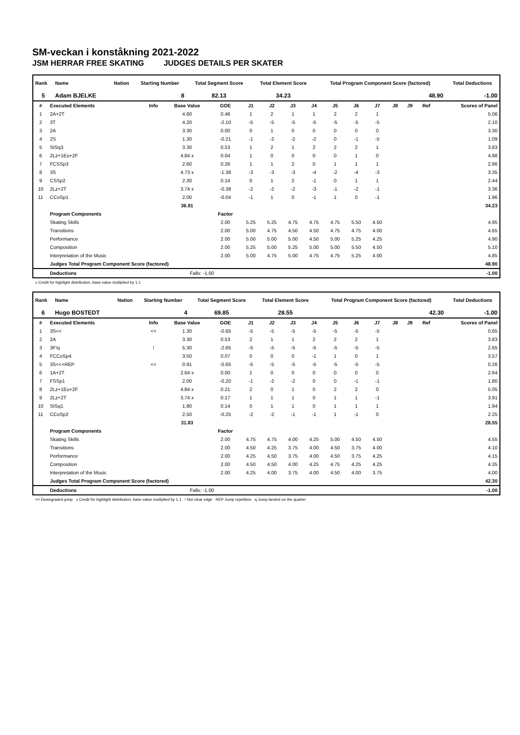SM-veckan i konståkning 2021-2022
JSM HERRAR FREE SKATING JUDGES DETAILS PER SKATER
| Rank | Name | Nation | Starting Number | Total Segment Score | Total Element Score | Total Program Component Score (factored) | Total Deductions |
| --- | --- | --- | --- | --- | --- | --- | --- |
| 5 | Adam BJELKE | | 8 | 82.13 | 34.23 | 48.90 | -1.00 |
| # | Executed Elements | Info | Base Value | GOE | J1 | J2 | J3 | J4 | J5 | J6 | J7 | J8 | J9 | Ref | Scores of Panel |
| --- | --- | --- | --- | --- | --- | --- | --- | --- | --- | --- | --- | --- | --- | --- | --- |
| 1 | 2A+2T | | 4.60 | 0.46 | 1 | 2 | 1 | 1 | 2 | 2 | 1 | | | | 5.06 |
| 2 | 3T | | 4.20 | -2.10 | -5 | -5 | -5 | -5 | -5 | -5 | -5 | | | | 2.10 |
| 3 | 2A | | 3.30 | 0.00 | 0 | 1 | 0 | 0 | 0 | 0 | 0 | | | | 3.30 |
| 4 | 2S | | 1.30 | -0.21 | -1 | -2 | -2 | -2 | 0 | -1 | -5 | | | | 1.09 |
| 5 | StSq3 | | 3.30 | 0.53 | 1 | 2 | 1 | 2 | 2 | 2 | 1 | | | | 3.83 |
| 6 | 2Lz+1Eu+2F | | 4.84 x | 0.04 | 1 | 0 | 0 | 0 | 0 | 1 | 0 | | | | 4.88 |
| 7 | FCSSp3 | | 2.60 | 0.26 | 1 | 1 | 2 | 0 | 1 | 1 | 1 | | | | 2.86 |
| 8 | 3S | | 4.73 x | -1.38 | -3 | -3 | -3 | -4 | -2 | -4 | -3 | | | | 3.35 |
| 9 | CSSp2 | | 2.30 | 0.14 | 0 | 1 | 2 | -1 | 0 | 1 | 1 | | | | 2.44 |
| 10 | 2Lz+2T | | 3.74 x | -0.38 | -2 | -2 | -2 | -3 | -1 | -2 | -1 | | | | 3.36 |
| 11 | CCoSp1 | | 2.00 | -0.04 | -1 | 1 | 0 | -1 | 1 | 0 | -1 | | | | 1.96 |
| | | | 36.91 | | | | | | | | | | | | 34.23 |
| | Program Components | | | Factor | | | | | | | | | | | |
| | Skating Skills | | | 2.00 | 5.25 | 5.25 | 4.75 | 4.75 | 4.75 | 5.50 | 4.50 | | | | 4.95 |
| | Transitions | | | 2.00 | 5.00 | 4.75 | 4.50 | 4.50 | 4.75 | 4.75 | 4.00 | | | | 4.65 |
| | Performance | | | 2.00 | 5.00 | 5.00 | 5.00 | 4.50 | 5.00 | 5.25 | 4.25 | | | | 4.90 |
| | Composition | | | 2.00 | 5.25 | 5.00 | 5.25 | 5.00 | 5.00 | 5.50 | 4.50 | | | | 5.10 |
| | Interpretation of the Music | | | 2.00 | 5.00 | 4.75 | 5.00 | 4.75 | 4.75 | 5.25 | 4.00 | | | | 4.85 |
| | Judges Total Program Component Score (factored) | | | | | | | | | | | | | | 48.90 |
| | Deductions | | Falls: -1.00 | | | | | | | | | | | | -1.00 |
x Credit for highlight distribution, base value multiplied by 1.1
| Rank | Name | Nation | Starting Number | Total Segment Score | Total Element Score | Total Program Component Score (factored) | Total Deductions |
| --- | --- | --- | --- | --- | --- | --- | --- |
| 6 | Hugo BOSTEDT | | 4 | 69.85 | 28.55 | 42.30 | -1.00 |
| # | Executed Elements | Info | Base Value | GOE | J1 | J2 | J3 | J4 | J5 | J6 | J7 | J8 | J9 | Ref | Scores of Panel |
| --- | --- | --- | --- | --- | --- | --- | --- | --- | --- | --- | --- | --- | --- | --- | --- |
| 1 | 3S<< | << | 1.30 | -0.65 | -5 | -5 | -5 | -5 | -5 | -5 | -5 | | | | 0.65 |
| 2 | 2A | | 3.30 | 0.53 | 2 | 1 | 1 | 2 | 2 | 2 | 1 | | | | 3.83 |
| 3 | 3F!q | ! | 5.30 | -2.65 | -5 | -5 | -5 | -5 | -5 | -5 | -5 | | | | 2.65 |
| 4 | FCCoSp4 | | 3.50 | 0.07 | 0 | 0 | 0 | -1 | 1 | 0 | 1 | | | | 3.57 |
| 5 | 3S<<+REP | << | 0.91 | -0.65 | -5 | -5 | -5 | -5 | -5 | -5 | -5 | | | | 0.26 |
| 6 | 1A+2T | | 2.64 x | 0.00 | 1 | 0 | 0 | 0 | 0 | 0 | 0 | | | | 2.64 |
| 7 | FSSp1 | | 2.00 | -0.20 | -1 | -2 | -2 | 0 | 0 | -1 | -1 | | | | 1.80 |
| 8 | 2Lz+1Eu+2F | | 4.84 x | 0.21 | 2 | 0 | 1 | 0 | 2 | 2 | 0 | | | | 5.05 |
| 9 | 2Lz+2T | | 3.74 x | 0.17 | 1 | 1 | 1 | 0 | 1 | 1 | -1 | | | | 3.91 |
| 10 | StSq1 | | 1.80 | 0.14 | 0 | 1 | 1 | 0 | 1 | 1 | 1 | | | | 1.94 |
| 11 | CCoSp2 | | 2.50 | -0.25 | -2 | -2 | -1 | -1 | 1 | -1 | 0 | | | | 2.25 |
| | | | 31.83 | | | | | | | | | | | | 28.55 |
| | Program Components | | | Factor | | | | | | | | | | | |
| | Skating Skills | | | 2.00 | 4.75 | 4.75 | 4.00 | 4.25 | 5.00 | 4.50 | 4.50 | | | | 4.55 |
| | Transitions | | | 2.00 | 4.50 | 4.25 | 3.75 | 4.00 | 4.50 | 3.75 | 4.00 | | | | 4.10 |
| | Performance | | | 2.00 | 4.25 | 4.50 | 3.75 | 4.00 | 4.50 | 3.75 | 4.25 | | | | 4.15 |
| | Composition | | | 2.00 | 4.50 | 4.50 | 4.00 | 4.25 | 4.75 | 4.25 | 4.25 | | | | 4.35 |
| | Interpretation of the Music | | | 2.00 | 4.25 | 4.00 | 3.75 | 4.00 | 4.50 | 4.00 | 3.75 | | | | 4.00 |
| | Judges Total Program Component Score (factored) | | | | | | | | | | | | | | 42.30 |
| | Deductions | | Falls: -1.00 | | | | | | | | | | | | -1.00 |
<< Downgraded jump x Credit for highlight distribution, base value multiplied by 1.1 ! Not clear edge REP Jump repetition q Jump landed on the quarter